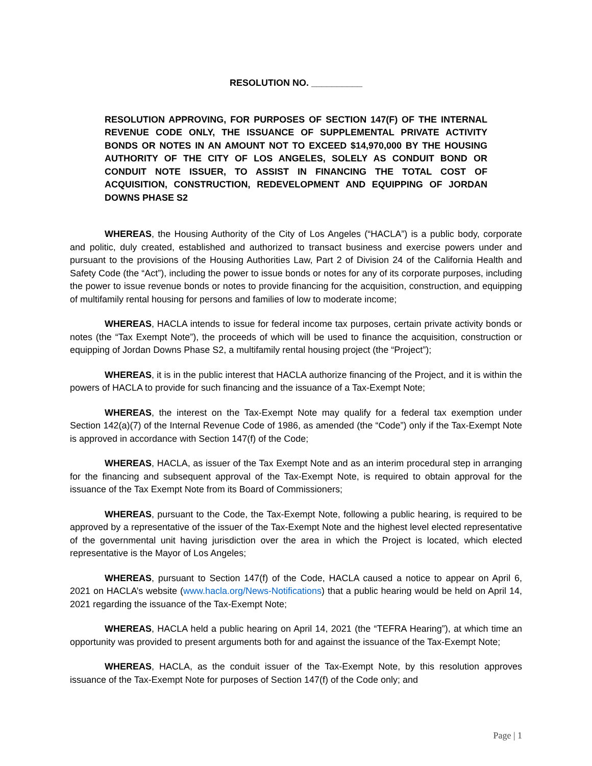RESOLUTION NO. __________
RESOLUTION APPROVING, FOR PURPOSES OF SECTION 147(F) OF THE INTERNAL REVENUE CODE ONLY, THE ISSUANCE OF SUPPLEMENTAL PRIVATE ACTIVITY BONDS OR NOTES IN AN AMOUNT NOT TO EXCEED $14,970,000 BY THE HOUSING AUTHORITY OF THE CITY OF LOS ANGELES, SOLELY AS CONDUIT BOND OR CONDUIT NOTE ISSUER, TO ASSIST IN FINANCING THE TOTAL COST OF ACQUISITION, CONSTRUCTION, REDEVELOPMENT AND EQUIPPING OF JORDAN DOWNS PHASE S2
WHEREAS, the Housing Authority of the City of Los Angeles (“HACLA”) is a public body, corporate and politic, duly created, established and authorized to transact business and exercise powers under and pursuant to the provisions of the Housing Authorities Law, Part 2 of Division 24 of the California Health and Safety Code (the “Act”), including the power to issue bonds or notes for any of its corporate purposes, including the power to issue revenue bonds or notes to provide financing for the acquisition, construction, and equipping of multifamily rental housing for persons and families of low to moderate income;
WHEREAS, HACLA intends to issue for federal income tax purposes, certain private activity bonds or notes (the “Tax Exempt Note”), the proceeds of which will be used to finance the acquisition, construction or equipping of Jordan Downs Phase S2, a multifamily rental housing project (the “Project”);
WHEREAS, it is in the public interest that HACLA authorize financing of the Project, and it is within the powers of HACLA to provide for such financing and the issuance of a Tax-Exempt Note;
WHEREAS, the interest on the Tax-Exempt Note may qualify for a federal tax exemption under Section 142(a)(7) of the Internal Revenue Code of 1986, as amended (the “Code”) only if the Tax-Exempt Note is approved in accordance with Section 147(f) of the Code;
WHEREAS, HACLA, as issuer of the Tax Exempt Note and as an interim procedural step in arranging for the financing and subsequent approval of the Tax-Exempt Note, is required to obtain approval for the issuance of the Tax Exempt Note from its Board of Commissioners;
WHEREAS, pursuant to the Code, the Tax-Exempt Note, following a public hearing, is required to be approved by a representative of the issuer of the Tax-Exempt Note and the highest level elected representative of the governmental unit having jurisdiction over the area in which the Project is located, which elected representative is the Mayor of Los Angeles;
WHEREAS, pursuant to Section 147(f) of the Code, HACLA caused a notice to appear on April 6, 2021 on HACLA’s website (www.hacla.org/News-Notifications) that a public hearing would be held on April 14, 2021 regarding the issuance of the Tax-Exempt Note;
WHEREAS, HACLA held a public hearing on April 14, 2021 (the “TEFRA Hearing”), at which time an opportunity was provided to present arguments both for and against the issuance of the Tax-Exempt Note;
WHEREAS, HACLA, as the conduit issuer of the Tax-Exempt Note, by this resolution approves issuance of the Tax-Exempt Note for purposes of Section 147(f) of the Code only; and
Page | 1